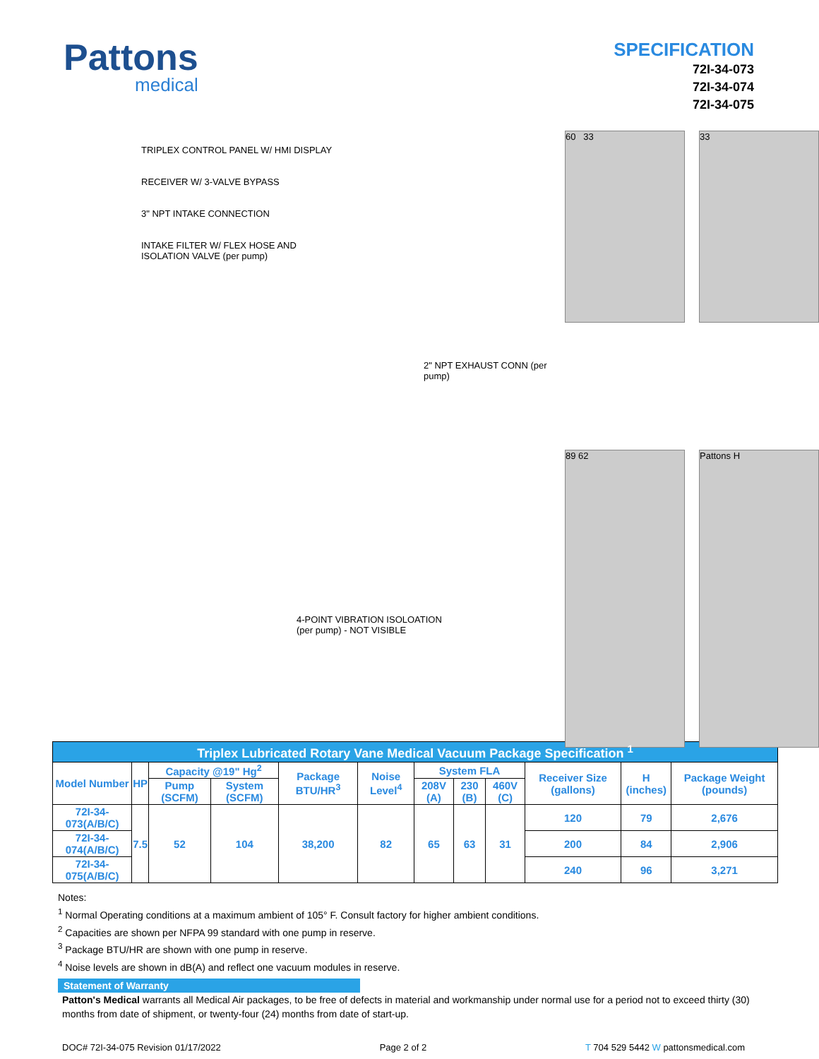Pattons
medical
SPECIFICATION
72I-34-073
72I-34-074
72I-34-075
TRIPLEX CONTROL PANEL W/ HMI DISPLAY
RECEIVER W/ 3-VALVE BYPASS
3" NPT INTAKE CONNECTION
INTAKE FILTER W/ FLEX HOSE AND
ISOLATION VALVE (per pump)
2" NPT EXHAUST CONN (per pump)
4-POINT VIBRATION ISOLOATION
(per pump) - NOT VISIBLE
60 33
33
89 62
Pattons H
| Triplex Lubricated Rotary Vane Medical Vacuum Package Specification <sup>1</sup> | | | | | | | | | | | |
| --- | --- | --- | --- | --- | --- | --- | --- | --- | --- | --- | --- |
| Model Number | HP | Capacity @19" Hg<sup>2</sup> | | Package BTU/HR<sup>3</sup> | Noise Level<sup>4</sup> | System FLA | | | Receiver Size (gallons) | H (inches) | Package Weight (pounds) |
| | | Pump (SCFM) | System (SCFM) | | | 208V (A) | 230 (B) | 460V (C) | | | |
| 72I-34-073(A/B/C) | 7.5 | 52 | 104 | 38,200 | 82 | 65 | 63 | 31 | 120 | 79 | 2,676 |
| 72I-34-074(A/B/C) | | | | | | | | | 200 | 84 | 2,906 |
| 72I-34-075(A/B/C) | | | | | | | | | 240 | 96 | 3,271 |
Notes:
<sup>1</sup> Normal Operating conditions at a maximum ambient of 105° F. Consult factory for higher ambient conditions.
<sup>2</sup> Capacities are shown per NFPA 99 standard with one pump in reserve.
<sup>3</sup> Package BTU/HR are shown with one pump in reserve.
<sup>4</sup> Noise levels are shown in dB(A) and reflect one vacuum modules in reserve.
Statement of Warranty
Patton's Medical warrants all Medical Air packages, to be free of defects in material and workmanship under normal use for a period not to exceed thirty (30) months from date of shipment, or twenty-four (24) months from date of start-up.
DOC# 72I-34-075 Revision 01/17/2022 Page 2 of 2 T 704 529 5442 W pattonsmedical.com